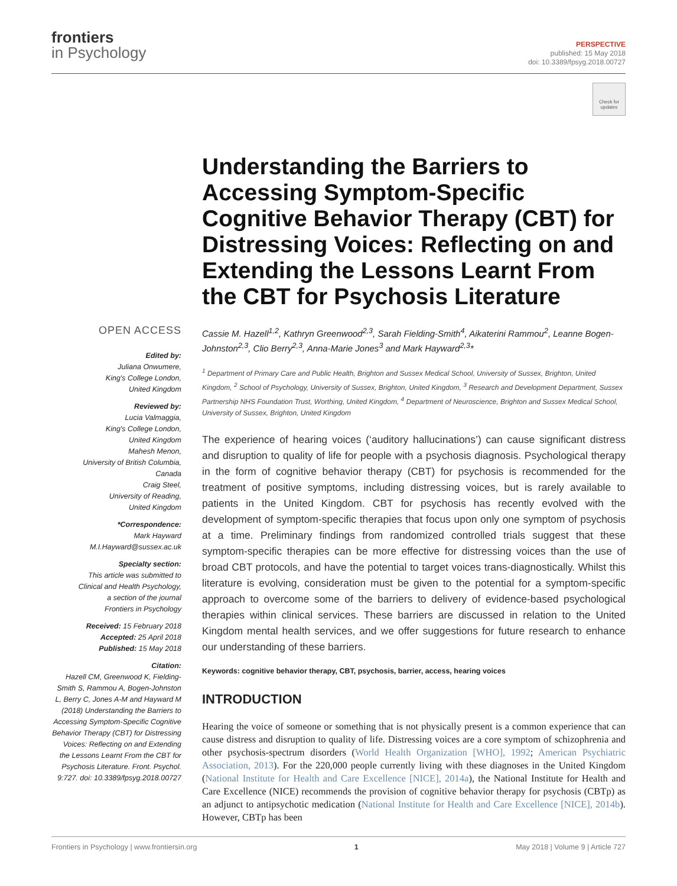frontiers
in Psychology
PERSPECTIVE
published: 15 May 2018
doi: 10.3389/fpsyg.2018.00727
Check for updates
OPEN ACCESS
Edited by:
Juliana Onwumere,
King's College London,
United Kingdom
Reviewed by:
Lucia Valmaggia,
King's College London,
United Kingdom
Mahesh Menon,
University of British Columbia,
Canada
Craig Steel,
University of Reading,
United Kingdom
*Correspondence:
Mark Hayward
M.I.Hayward@sussex.ac.uk
Specialty section:
This article was submitted to
Clinical and Health Psychology,
a section of the journal
Frontiers in Psychology
Received: 15 February 2018
Accepted: 25 April 2018
Published: 15 May 2018
Citation:
Hazell CM, Greenwood K, Fielding-Smith S, Rammou A, Bogen-Johnston L, Berry C, Jones A-M and Hayward M (2018) Understanding the Barriers to Accessing Symptom-Specific Cognitive Behavior Therapy (CBT) for Distressing Voices: Reflecting on and Extending the Lessons Learnt From the CBT for Psychosis Literature. Front. Psychol. 9:727. doi: 10.3389/fpsyg.2018.00727
Understanding the Barriers to Accessing Symptom-Specific Cognitive Behavior Therapy (CBT) for Distressing Voices: Reflecting on and Extending the Lessons Learnt From the CBT for Psychosis Literature
Cassie M. Hazell<sup>1,2</sup>, Kathryn Greenwood<sup>2,3</sup>, Sarah Fielding-Smith<sup>4</sup>, Aikaterini Rammou<sup>2</sup>, Leanne Bogen-Johnston<sup>2,3</sup>, Clio Berry<sup>2,3</sup>, Anna-Marie Jones<sup>3</sup> and Mark Hayward<sup>2,3</sup>*
<sup>1</sup> Department of Primary Care and Public Health, Brighton and Sussex Medical School, University of Sussex, Brighton, United Kingdom, <sup>2</sup> School of Psychology, University of Sussex, Brighton, United Kingdom, <sup>3</sup> Research and Development Department, Sussex Partnership NHS Foundation Trust, Worthing, United Kingdom, <sup>4</sup> Department of Neuroscience, Brighton and Sussex Medical School, University of Sussex, Brighton, United Kingdom
The experience of hearing voices (‘auditory hallucinations’) can cause significant distress and disruption to quality of life for people with a psychosis diagnosis. Psychological therapy in the form of cognitive behavior therapy (CBT) for psychosis is recommended for the treatment of positive symptoms, including distressing voices, but is rarely available to patients in the United Kingdom. CBT for psychosis has recently evolved with the development of symptom-specific therapies that focus upon only one symptom of psychosis at a time. Preliminary findings from randomized controlled trials suggest that these symptom-specific therapies can be more effective for distressing voices than the use of broad CBT protocols, and have the potential to target voices trans-diagnostically. Whilst this literature is evolving, consideration must be given to the potential for a symptom-specific approach to overcome some of the barriers to delivery of evidence-based psychological therapies within clinical services. These barriers are discussed in relation to the United Kingdom mental health services, and we offer suggestions for future research to enhance our understanding of these barriers.
Keywords: cognitive behavior therapy, CBT, psychosis, barrier, access, hearing voices
INTRODUCTION
Hearing the voice of someone or something that is not physically present is a common experience that can cause distress and disruption to quality of life. Distressing voices are a core symptom of schizophrenia and other psychosis-spectrum disorders (World Health Organization [WHO], 1992; American Psychiatric Association, 2013). For the 220,000 people currently living with these diagnoses in the United Kingdom (National Institute for Health and Care Excellence [NICE], 2014a), the National Institute for Health and Care Excellence (NICE) recommends the provision of cognitive behavior therapy for psychosis (CBTp) as an adjunct to antipsychotic medication (National Institute for Health and Care Excellence [NICE], 2014b). However, CBTp has been
Frontiers in Psychology | www.frontiersin.org 1 May 2018 | Volume 9 | Article 727